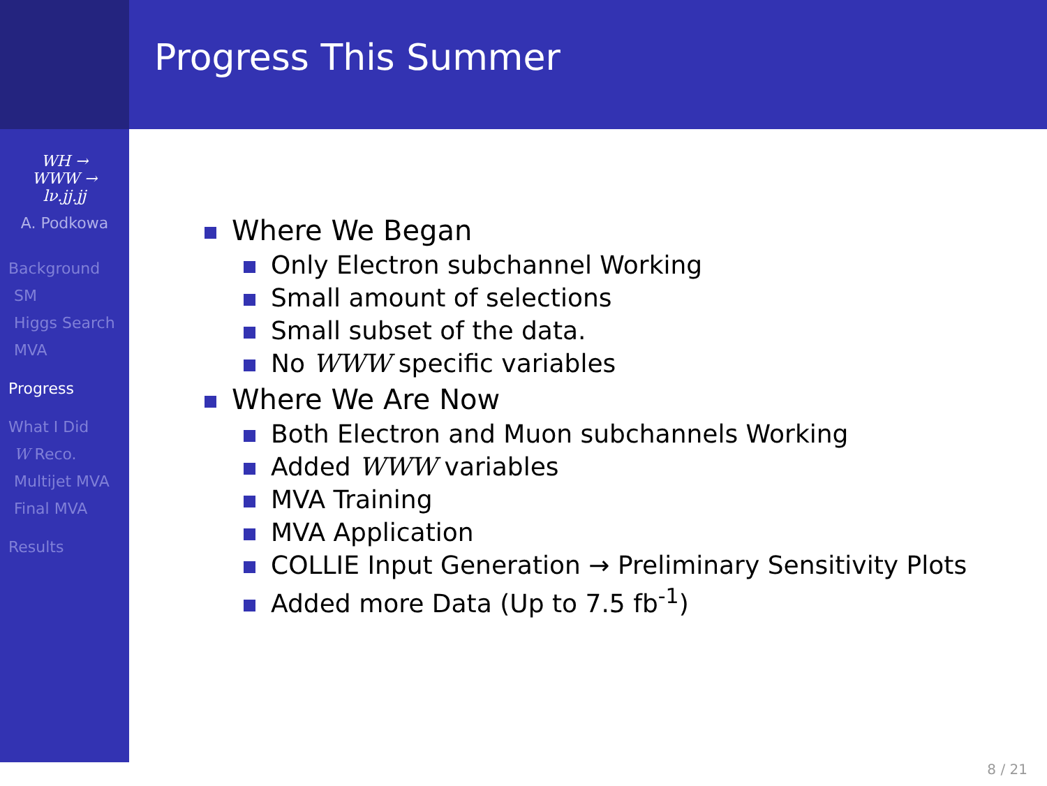WH →
WWW →
lν.jj.jj
A. Podkowa
Background
SM
Higgs Search
MVA
Progress
What I Did
W Reco.
Multijet MVA
Final MVA
Results
Progress This Summer
Where We Began
Only Electron subchannel Working
Small amount of selections
Small subset of the data.
No WWW specific variables
Where We Are Now
Both Electron and Muon subchannels Working
Added WWW variables
MVA Training
MVA Application
COLLIE Input Generation → Preliminary Sensitivity Plots
Added more Data (Up to 7.5 fb<sup>-1</sup>)
8 / 21